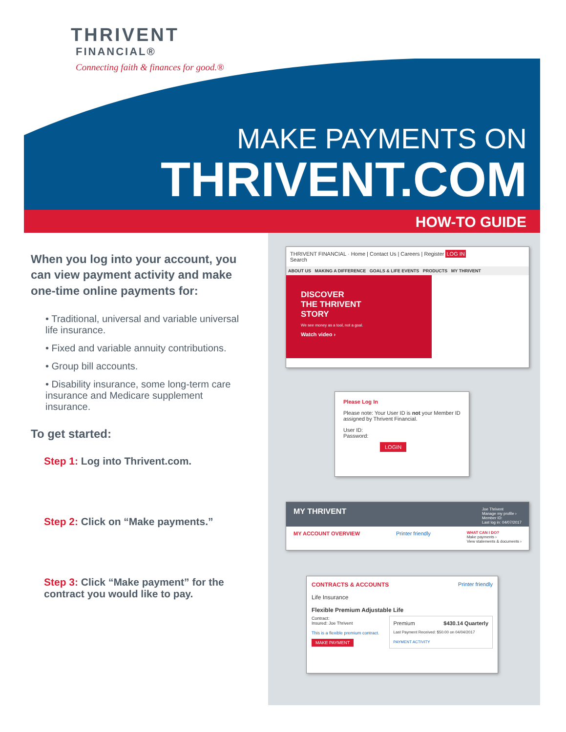THRIVENT
FINANCIAL®
Connecting faith & finances for good.®
MAKE PAYMENTS ON
THRIVENT.COM
HOW-TO GUIDE
When you log into your account, you can view payment activity and make one-time online payments for:
• Traditional, universal and variable universal life insurance.
• Fixed and variable annuity contributions.
• Group bill accounts.
• Disability insurance, some long-term care insurance and Medicare supplement insurance.
To get started:
Step 1: Log into Thrivent.com.
Step 2: Click on “Make payments.”
Step 3: Click “Make payment” for the contract you would like to pay.
THRIVENT FINANCIAL · Home | Contact Us | Careers | Register LOG IN
Search
ABOUT US MAKING A DIFFERENCE GOALS & LIFE EVENTS PRODUCTS MY THRIVENT
DISCOVER
THE THRIVENT
STORY
We see money as a tool, not a goal.
Watch video ›
Please Log In
Please note: Your User ID is not your Member ID assigned by Thrivent Financial.
User ID:
Password:
LOGIN
MY THRIVENT Joe Thrivent
Manage my profile ›
Member ID:
Last log in: 04/07/2017
MY ACCOUNT OVERVIEW Printer friendly WHAT CAN I DO?
Make payments ›
View statements & documents ›
CONTRACTS & ACCOUNTS Printer friendly
Life Insurance
Flexible Premium Adjustable Life
Contract:
Insured: Joe Thrivent
This is a flexible premium contract.
MAKE PAYMENT
Premium $430.14 Quarterly
Last Payment Received: $50.00 on 04/04/2017
PAYMENT ACTIVITY